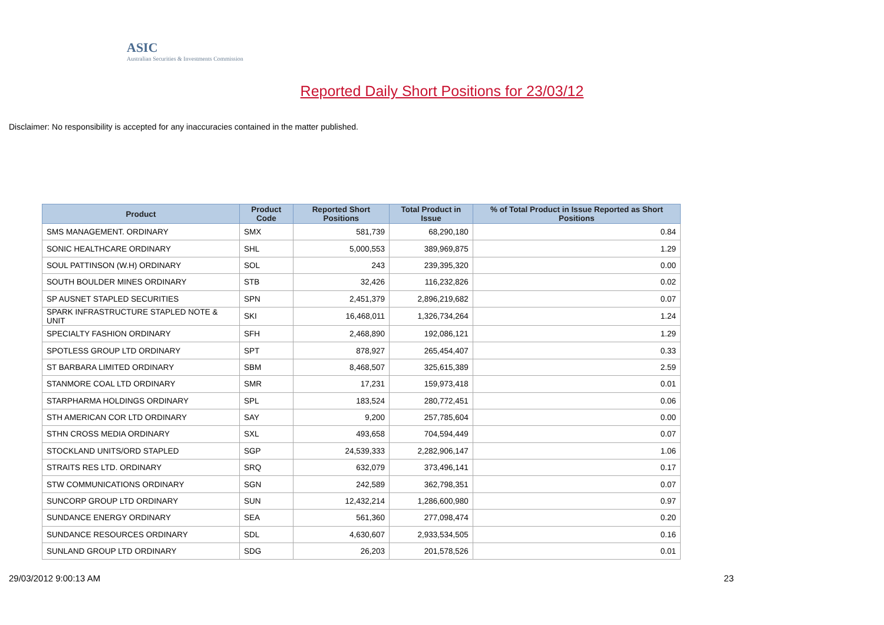ASIC
Australian Securities & Investments Commission
Reported Daily Short Positions for 23/03/12
Disclaimer: No responsibility is accepted for any inaccuracies contained in the matter published.
| Product | Product Code | Reported Short Positions | Total Product in Issue | % of Total Product in Issue Reported as Short Positions |
| --- | --- | --- | --- | --- |
| SMS MANAGEMENT. ORDINARY | SMX | 581,739 | 68,290,180 | 0.84 |
| SONIC HEALTHCARE ORDINARY | SHL | 5,000,553 | 389,969,875 | 1.29 |
| SOUL PATTINSON (W.H) ORDINARY | SOL | 243 | 239,395,320 | 0.00 |
| SOUTH BOULDER MINES ORDINARY | STB | 32,426 | 116,232,826 | 0.02 |
| SP AUSNET STAPLED SECURITIES | SPN | 2,451,379 | 2,896,219,682 | 0.07 |
| SPARK INFRASTRUCTURE STAPLED NOTE & UNIT | SKI | 16,468,011 | 1,326,734,264 | 1.24 |
| SPECIALTY FASHION ORDINARY | SFH | 2,468,890 | 192,086,121 | 1.29 |
| SPOTLESS GROUP LTD ORDINARY | SPT | 878,927 | 265,454,407 | 0.33 |
| ST BARBARA LIMITED ORDINARY | SBM | 8,468,507 | 325,615,389 | 2.59 |
| STANMORE COAL LTD ORDINARY | SMR | 17,231 | 159,973,418 | 0.01 |
| STARPHARMA HOLDINGS ORDINARY | SPL | 183,524 | 280,772,451 | 0.06 |
| STH AMERICAN COR LTD ORDINARY | SAY | 9,200 | 257,785,604 | 0.00 |
| STHN CROSS MEDIA ORDINARY | SXL | 493,658 | 704,594,449 | 0.07 |
| STOCKLAND UNITS/ORD STAPLED | SGP | 24,539,333 | 2,282,906,147 | 1.06 |
| STRAITS RES LTD. ORDINARY | SRQ | 632,079 | 373,496,141 | 0.17 |
| STW COMMUNICATIONS ORDINARY | SGN | 242,589 | 362,798,351 | 0.07 |
| SUNCORP GROUP LTD ORDINARY | SUN | 12,432,214 | 1,286,600,980 | 0.97 |
| SUNDANCE ENERGY ORDINARY | SEA | 561,360 | 277,098,474 | 0.20 |
| SUNDANCE RESOURCES ORDINARY | SDL | 4,630,607 | 2,933,534,505 | 0.16 |
| SUNLAND GROUP LTD ORDINARY | SDG | 26,203 | 201,578,526 | 0.01 |
29/03/2012 9:00:13 AM 23